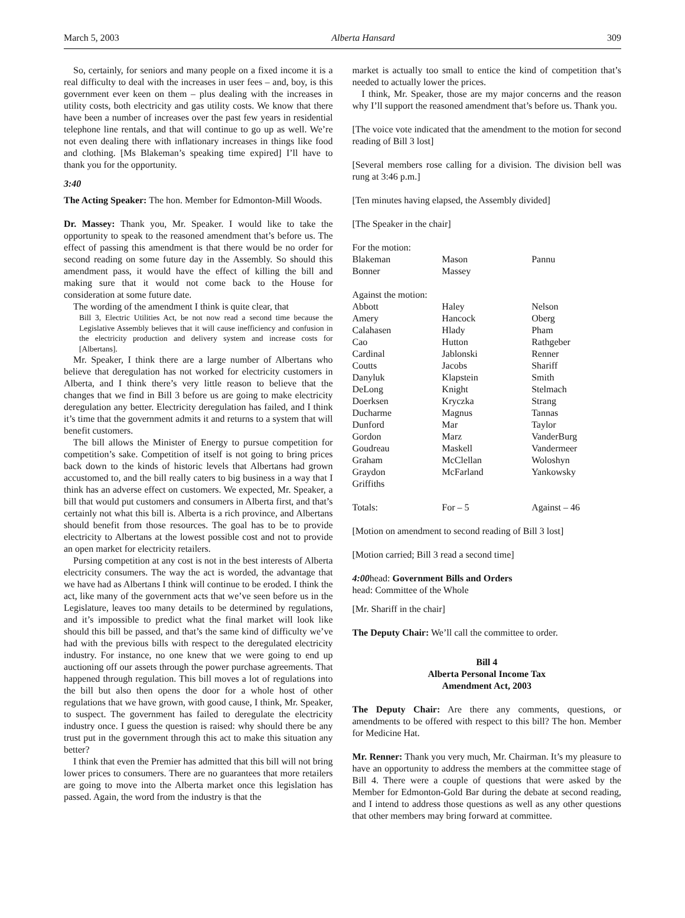March 5, 2003 Alberta Hansard 309
So, certainly, for seniors and many people on a fixed income it is a real difficulty to deal with the increases in user fees – and, boy, is this government ever keen on them – plus dealing with the increases in utility costs, both electricity and gas utility costs. We know that there have been a number of increases over the past few years in residential telephone line rentals, and that will continue to go up as well. We’re not even dealing there with inflationary increases in things like food and clothing. [Ms Blakeman’s speaking time expired] I’ll have to thank you for the opportunity.
3:40
The Acting Speaker: The hon. Member for Edmonton-Mill Woods.
Dr. Massey: Thank you, Mr. Speaker. I would like to take the opportunity to speak to the reasoned amendment that’s before us. The effect of passing this amendment is that there would be no order for second reading on some future day in the Assembly. So should this amendment pass, it would have the effect of killing the bill and making sure that it would not come back to the House for consideration at some future date.
The wording of the amendment I think is quite clear, that
Bill 3, Electric Utilities Act, be not now read a second time because the Legislative Assembly believes that it will cause inefficiency and confusion in the electricity production and delivery system and increase costs for [Albertans].
Mr. Speaker, I think there are a large number of Albertans who believe that deregulation has not worked for electricity customers in Alberta, and I think there’s very little reason to believe that the changes that we find in Bill 3 before us are going to make electricity deregulation any better. Electricity deregulation has failed, and I think it’s time that the government admits it and returns to a system that will benefit customers.
The bill allows the Minister of Energy to pursue competition for competition’s sake. Competition of itself is not going to bring prices back down to the kinds of historic levels that Albertans had grown accustomed to, and the bill really caters to big business in a way that I think has an adverse effect on customers. We expected, Mr. Speaker, a bill that would put customers and consumers in Alberta first, and that’s certainly not what this bill is. Alberta is a rich province, and Albertans should benefit from those resources. The goal has to be to provide electricity to Albertans at the lowest possible cost and not to provide an open market for electricity retailers.
Pursing competition at any cost is not in the best interests of Alberta electricity consumers. The way the act is worded, the advantage that we have had as Albertans I think will continue to be eroded. I think the act, like many of the government acts that we’ve seen before us in the Legislature, leaves too many details to be determined by regulations, and it’s impossible to predict what the final market will look like should this bill be passed, and that’s the same kind of difficulty we’ve had with the previous bills with respect to the deregulated electricity industry. For instance, no one knew that we were going to end up auctioning off our assets through the power purchase agreements. That happened through regulation. This bill moves a lot of regulations into the bill but also then opens the door for a whole host of other regulations that we have grown, with good cause, I think, Mr. Speaker, to suspect. The government has failed to deregulate the electricity industry once. I guess the question is raised: why should there be any trust put in the government through this act to make this situation any better?
I think that even the Premier has admitted that this bill will not bring lower prices to consumers. There are no guarantees that more retailers are going to move into the Alberta market once this legislation has passed. Again, the word from the industry is that the
market is actually too small to entice the kind of competition that’s needed to actually lower the prices.
I think, Mr. Speaker, those are my major concerns and the reason why I’ll support the reasoned amendment that’s before us. Thank you.
[The voice vote indicated that the amendment to the motion for second reading of Bill 3 lost]
[Several members rose calling for a division. The division bell was rung at 3:46 p.m.]
[Ten minutes having elapsed, the Assembly divided]
[The Speaker in the chair]
| For the motion: | | |
| Blakeman | Mason | Pannu |
| Bonner | Massey | |
| Against the motion: | | |
| Abbott | Haley | Nelson |
| Amery | Hancock | Oberg |
| Calahasen | Hlady | Pham |
| Cao | Hutton | Rathgeber |
| Cardinal | Jablonski | Renner |
| Coutts | Jacobs | Shariff |
| Danyluk | Klapstein | Smith |
| DeLong | Knight | Stelmach |
| Doerksen | Kryczka | Strang |
| Ducharme | Magnus | Tannas |
| Dunford | Mar | Taylor |
| Gordon | Marz | VanderBurg |
| Goudreau | Maskell | Vandermeer |
| Graham | McClellan | Woloshyn |
| Graydon | McFarland | Yankowsky |
| Griffiths | | |
| Totals: | For – 5 | Against – 46 |
[Motion on amendment to second reading of Bill 3 lost]
[Motion carried; Bill 3 read a second time]
4:00head: Government Bills and Orders
head: Committee of the Whole
[Mr. Shariff in the chair]
The Deputy Chair: We’ll call the committee to order.
Bill 4
Alberta Personal Income Tax
Amendment Act, 2003
The Deputy Chair: Are there any comments, questions, or amendments to be offered with respect to this bill? The hon. Member for Medicine Hat.
Mr. Renner: Thank you very much, Mr. Chairman. It’s my pleasure to have an opportunity to address the members at the committee stage of Bill 4. There were a couple of questions that were asked by the Member for Edmonton-Gold Bar during the debate at second reading, and I intend to address those questions as well as any other questions that other members may bring forward at committee.